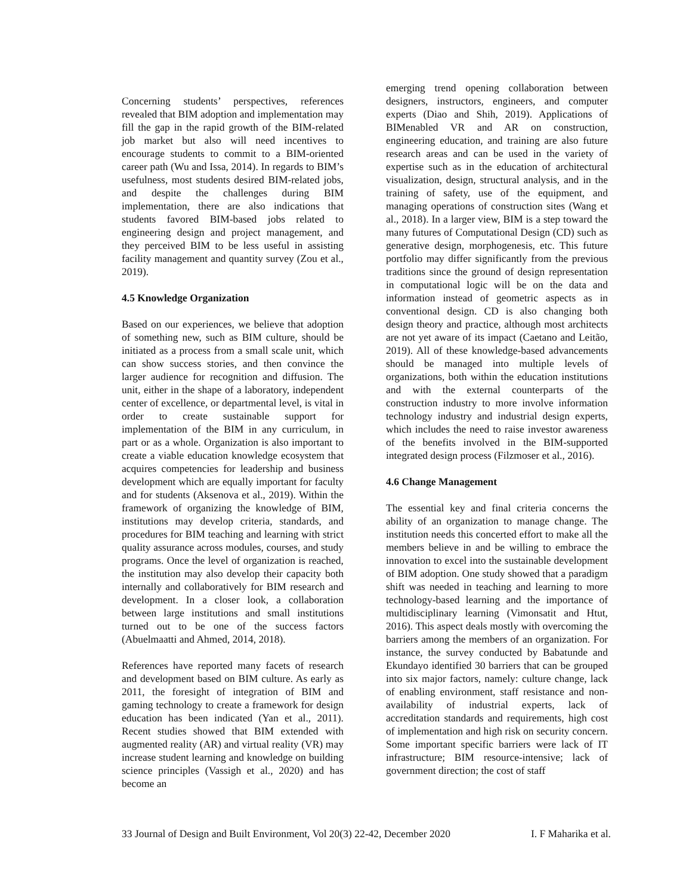Concerning students’ perspectives, references revealed that BIM adoption and implementation may fill the gap in the rapid growth of the BIM-related job market but also will need incentives to encourage students to commit to a BIM-oriented career path (Wu and Issa, 2014). In regards to BIM’s usefulness, most students desired BIM-related jobs, and despite the challenges during BIM implementation, there are also indications that students favored BIM-based jobs related to engineering design and project management, and they perceived BIM to be less useful in assisting facility management and quantity survey (Zou et al., 2019).
4.5 Knowledge Organization
Based on our experiences, we believe that adoption of something new, such as BIM culture, should be initiated as a process from a small scale unit, which can show success stories, and then convince the larger audience for recognition and diffusion. The unit, either in the shape of a laboratory, independent center of excellence, or departmental level, is vital in order to create sustainable support for implementation of the BIM in any curriculum, in part or as a whole. Organization is also important to create a viable education knowledge ecosystem that acquires competencies for leadership and business development which are equally important for faculty and for students (Aksenova et al., 2019). Within the framework of organizing the knowledge of BIM, institutions may develop criteria, standards, and procedures for BIM teaching and learning with strict quality assurance across modules, courses, and study programs. Once the level of organization is reached, the institution may also develop their capacity both internally and collaboratively for BIM research and development. In a closer look, a collaboration between large institutions and small institutions turned out to be one of the success factors (Abuelmaatti and Ahmed, 2014, 2018).
References have reported many facets of research and development based on BIM culture. As early as 2011, the foresight of integration of BIM and gaming technology to create a framework for design education has been indicated (Yan et al., 2011). Recent studies showed that BIM extended with augmented reality (AR) and virtual reality (VR) may increase student learning and knowledge on building science principles (Vassigh et al., 2020) and has become an
emerging trend opening collaboration between designers, instructors, engineers, and computer experts (Diao and Shih, 2019). Applications of BIMenabled VR and AR on construction, engineering education, and training are also future research areas and can be used in the variety of expertise such as in the education of architectural visualization, design, structural analysis, and in the training of safety, use of the equipment, and managing operations of construction sites (Wang et al., 2018). In a larger view, BIM is a step toward the many futures of Computational Design (CD) such as generative design, morphogenesis, etc. This future portfolio may differ significantly from the previous traditions since the ground of design representation in computational logic will be on the data and information instead of geometric aspects as in conventional design. CD is also changing both design theory and practice, although most architects are not yet aware of its impact (Caetano and Leitão, 2019). All of these knowledge-based advancements should be managed into multiple levels of organizations, both within the education institutions and with the external counterparts of the construction industry to more involve information technology industry and industrial design experts, which includes the need to raise investor awareness of the benefits involved in the BIM-supported integrated design process (Filzmoser et al., 2016).
4.6 Change Management
The essential key and final criteria concerns the ability of an organization to manage change. The institution needs this concerted effort to make all the members believe in and be willing to embrace the innovation to excel into the sustainable development of BIM adoption. One study showed that a paradigm shift was needed in teaching and learning to more technology-based learning and the importance of multidisciplinary learning (Vimonsatit and Htut, 2016). This aspect deals mostly with overcoming the barriers among the members of an organization. For instance, the survey conducted by Babatunde and Ekundayo identified 30 barriers that can be grouped into six major factors, namely: culture change, lack of enabling environment, staff resistance and non-availability of industrial experts, lack of accreditation standards and requirements, high cost of implementation and high risk on security concern. Some important specific barriers were lack of IT infrastructure; BIM resource-intensive; lack of government direction; the cost of staff
33 Journal of Design and Built Environment, Vol 20(3) 22-42, December 2020 I. F Maharika et al.